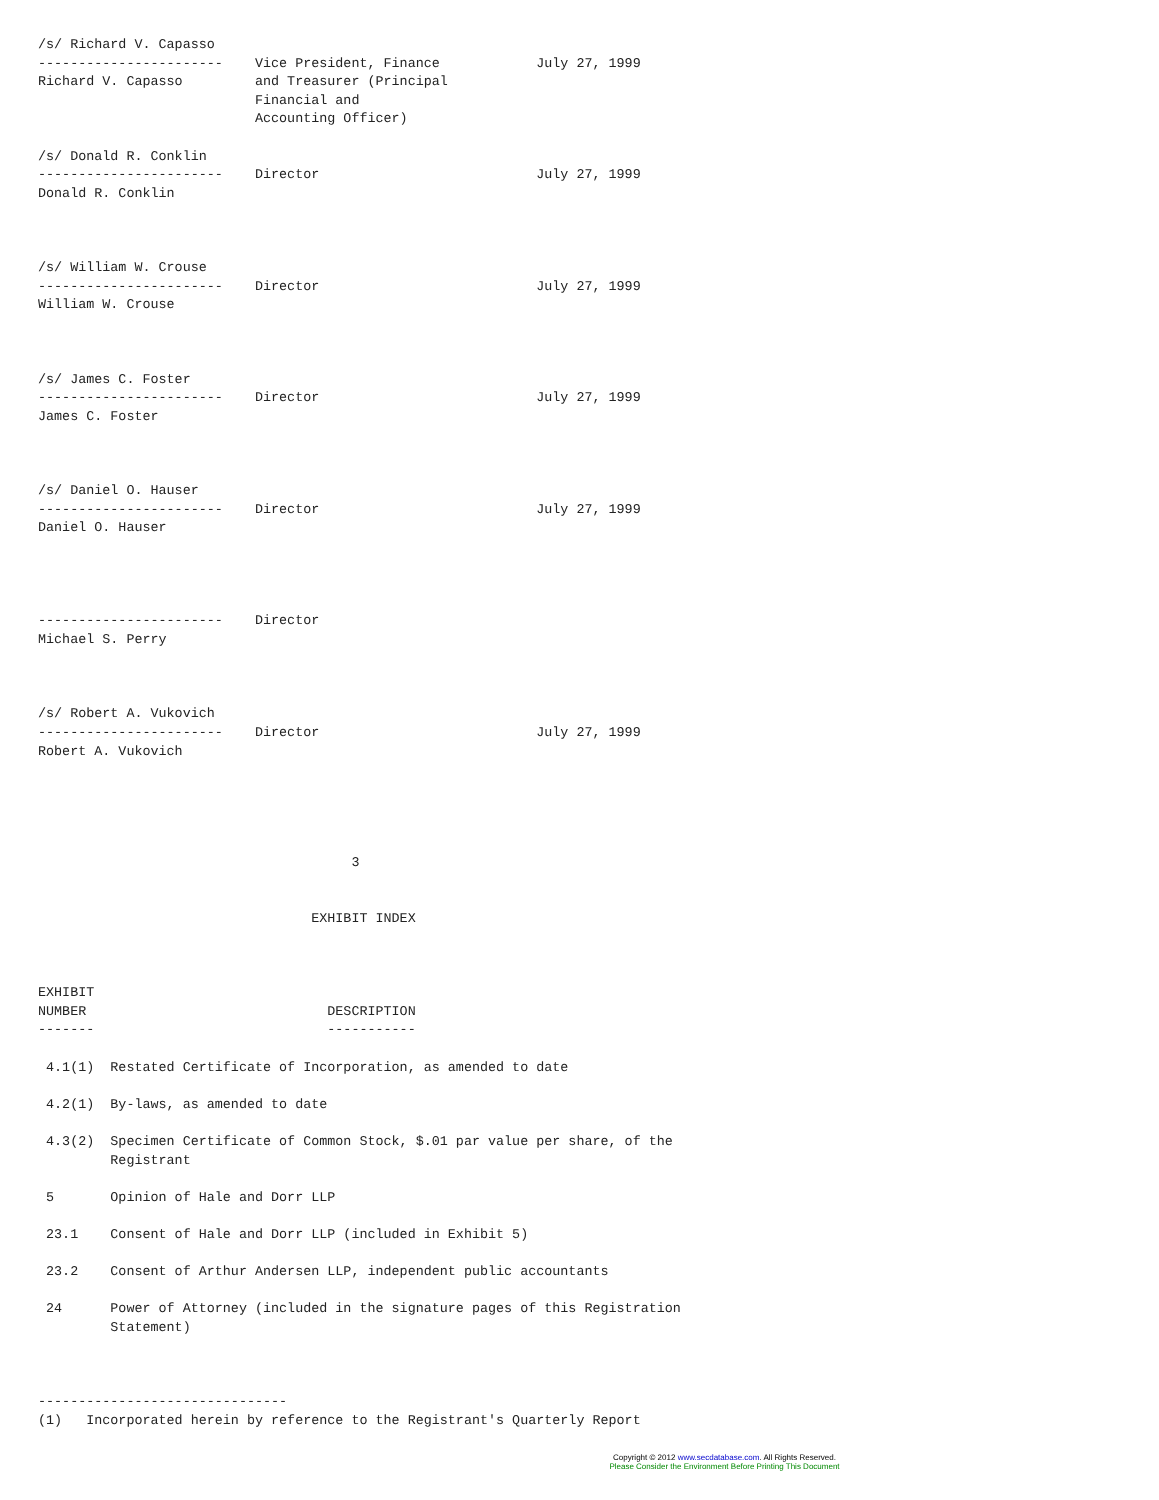/s/ Richard V. Capasso
-----------------------    Vice President, Finance            July 27, 1999
Richard V. Capasso         and Treasurer (Principal
                           Financial and
                           Accounting Officer)

/s/ Donald R. Conklin
-----------------------    Director                           July 27, 1999
Donald R. Conklin



/s/ William W. Crouse
-----------------------    Director                           July 27, 1999
William W. Crouse



/s/ James C. Foster
-----------------------    Director                           July 27, 1999
James C. Foster



/s/ Daniel O. Hauser
-----------------------    Director                           July 27, 1999
Daniel O. Hauser




-----------------------    Director
Michael S. Perry



/s/ Robert A. Vukovich
-----------------------    Director                           July 27, 1999
Robert A. Vukovich





                                       3


                                  EXHIBIT INDEX



EXHIBIT
NUMBER                              DESCRIPTION
-------                             -----------

 4.1(1)  Restated Certificate of Incorporation, as amended to date

 4.2(1)  By-laws, as amended to date

 4.3(2)  Specimen Certificate of Common Stock, $.01 par value per share, of the
         Registrant

 5       Opinion of Hale and Dorr LLP

 23.1    Consent of Hale and Dorr LLP (included in Exhibit 5)

 23.2    Consent of Arthur Andersen LLP, independent public accountants

 24      Power of Attorney (included in the signature pages of this Registration
         Statement)



-------------------------------
(1)   Incorporated herein by reference to the Registrant's Quarterly Report
Copyright © 2012 www.secdatabase.com. All Rights Reserved.
Please Consider the Environment Before Printing This Document